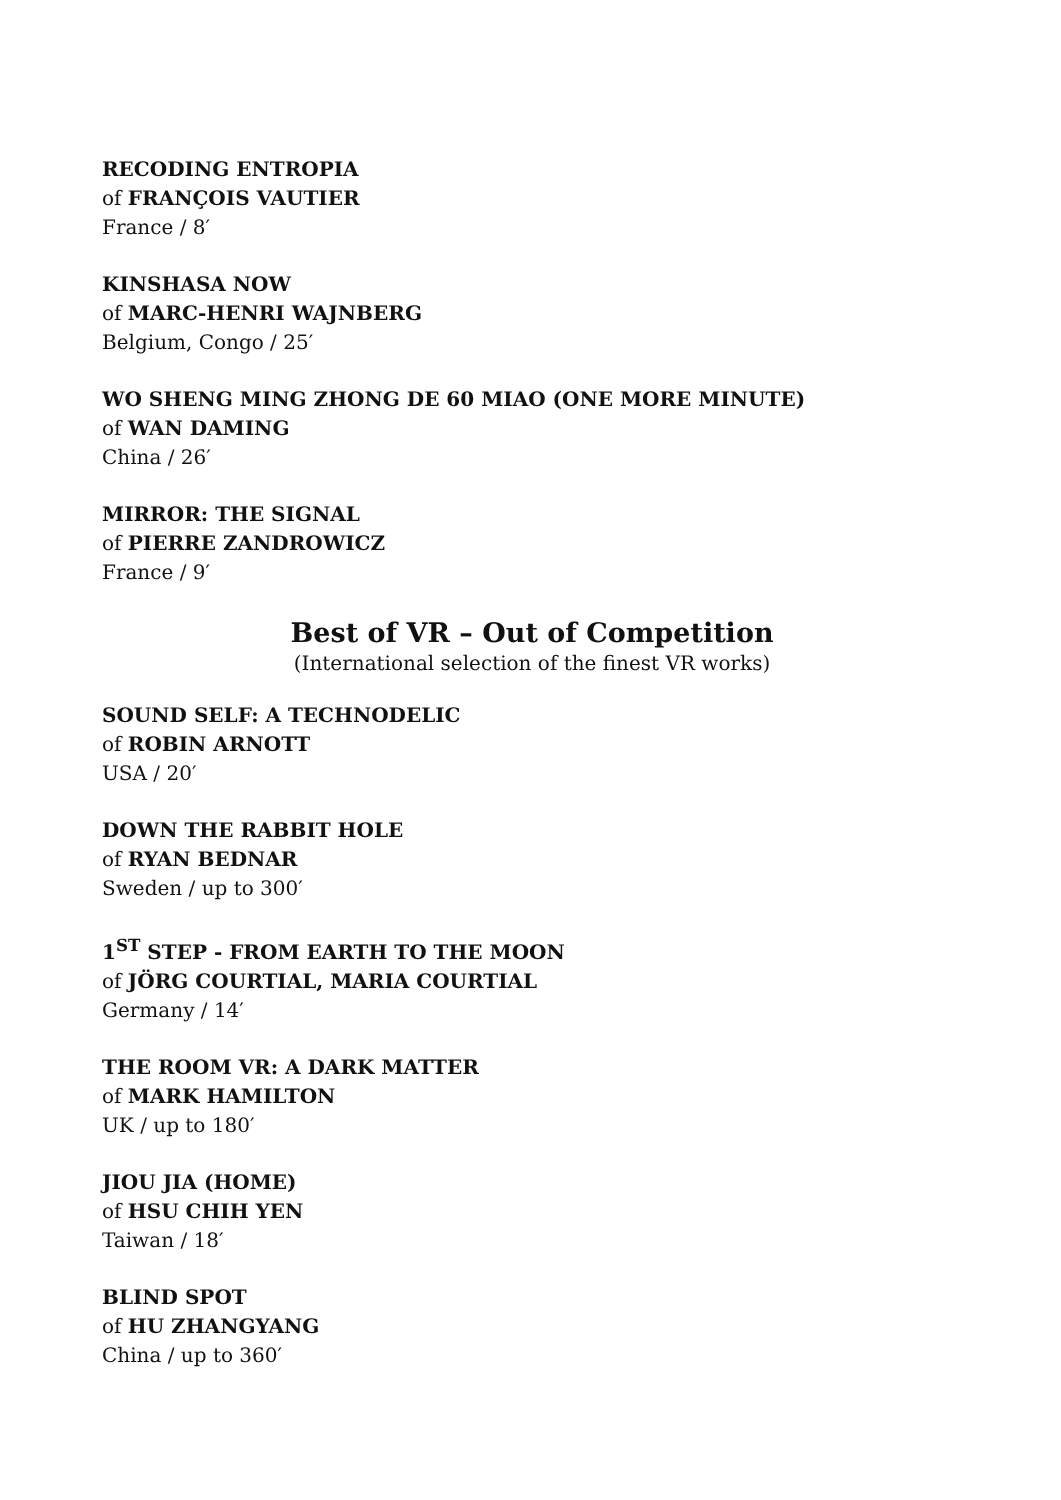RECODING ENTROPIA
of FRANÇOIS VAUTIER
France / 8′
KINSHASA NOW
of MARC-HENRI WAJNBERG
Belgium, Congo / 25′
WO SHENG MING ZHONG DE 60 MIAO (ONE MORE MINUTE)
of WAN DAMING
China / 26′
MIRROR: THE SIGNAL
of PIERRE ZANDROWICZ
France / 9′
Best of VR – Out of Competition
(International selection of the finest VR works)
SOUND SELF: A TECHNODELIC
of ROBIN ARNOTT
USA / 20′
DOWN THE RABBIT HOLE
of RYAN BEDNAR
Sweden / up to 300′
1<sup>ST</sup> STEP - FROM EARTH TO THE MOON
of JÖRG COURTIAL, MARIA COURTIAL
Germany / 14′
THE ROOM VR: A DARK MATTER
of MARK HAMILTON
UK / up to 180′
JIOU JIA (HOME)
of HSU CHIH YEN
Taiwan / 18′
BLIND SPOT
of HU ZHANGYANG
China / up to 360′